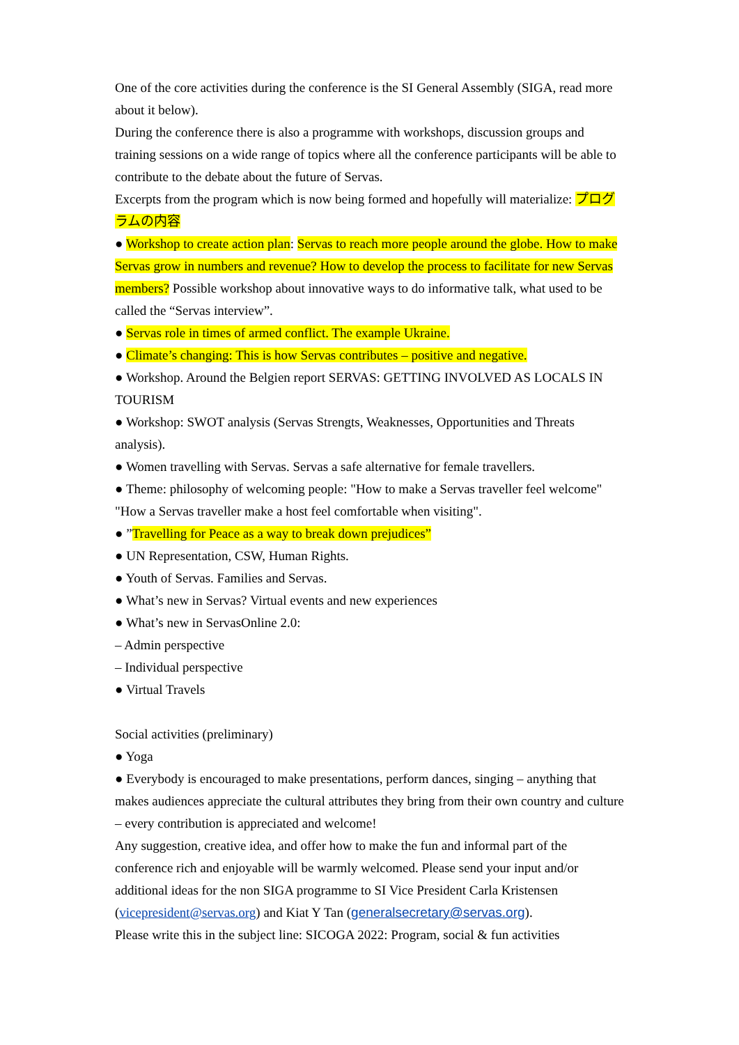One of the core activities during the conference is the SI General Assembly (SIGA, read more about it below).
During the conference there is also a programme with workshops, discussion groups and training sessions on a wide range of topics where all the conference participants will be able to contribute to the debate about the future of Servas.
Excerpts from the program which is now being formed and hopefully will materialize: プログラムの内容
● Workshop to create action plan: Servas to reach more people around the globe. How to make Servas grow in numbers and revenue? How to develop the process to facilitate for new Servas members? Possible workshop about innovative ways to do informative talk, what used to be called the “Servas interview”.
● Servas role in times of armed conflict. The example Ukraine.
● Climate’s changing: This is how Servas contributes – positive and negative.
● Workshop. Around the Belgien report SERVAS: GETTING INVOLVED AS LOCALS IN TOURISM
● Workshop: SWOT analysis (Servas Strengts, Weaknesses, Opportunities and Threats analysis).
● Women travelling with Servas. Servas a safe alternative for female travellers.
● Theme: philosophy of welcoming people: "How to make a Servas traveller feel welcome" "How a Servas traveller make a host feel comfortable when visiting".
● ”Travelling for Peace as a way to break down prejudices”
● UN Representation, CSW, Human Rights.
● Youth of Servas. Families and Servas.
● What’s new in Servas? Virtual events and new experiences
● What’s new in ServasOnline 2.0:
– Admin perspective
– Individual perspective
● Virtual Travels
Social activities (preliminary)
● Yoga
● Everybody is encouraged to make presentations, perform dances, singing – anything that makes audiences appreciate the cultural attributes they bring from their own country and culture – every contribution is appreciated and welcome!
Any suggestion, creative idea, and offer how to make the fun and informal part of the conference rich and enjoyable will be warmly welcomed. Please send your input and/or additional ideas for the non SIGA programme to SI Vice President Carla Kristensen (vicepresident@servas.org) and Kiat Y Tan (generalsecretary@servas.org).
Please write this in the subject line: SICOGA 2022: Program, social & fun activities